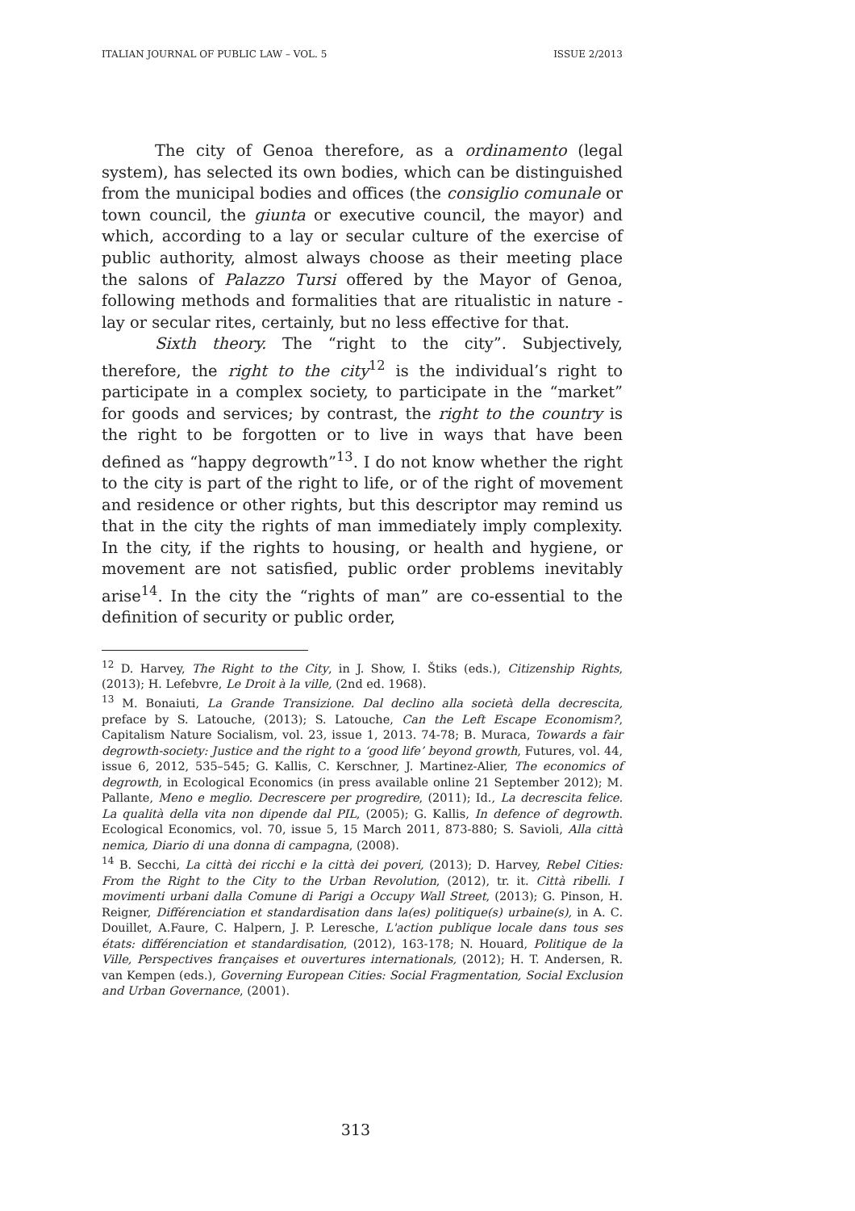ITALIAN JOURNAL OF PUBLIC LAW – VOL. 5 ISSUE 2/2013
The city of Genoa therefore, as a ordinamento (legal system), has selected its own bodies, which can be distinguished from the municipal bodies and offices (the consiglio comunale or town council, the giunta or executive council, the mayor) and which, according to a lay or secular culture of the exercise of public authority, almost always choose as their meeting place the salons of Palazzo Tursi offered by the Mayor of Genoa, following methods and formalities that are ritualistic in nature - lay or secular rites, certainly, but no less effective for that.
Sixth theory. The “right to the city”. Subjectively, therefore, the right to the city<sup>12</sup> is the individual’s right to participate in a complex society, to participate in the “market” for goods and services; by contrast, the right to the country is the right to be forgotten or to live in ways that have been defined as “happy degrowth”<sup>13</sup>. I do not know whether the right to the city is part of the right to life, or of the right of movement and residence or other rights, but this descriptor may remind us that in the city the rights of man immediately imply complexity. In the city, if the rights to housing, or health and hygiene, or movement are not satisfied, public order problems inevitably arise<sup>14</sup>. In the city the “rights of man” are co-essential to the definition of security or public order,
<sup>12</sup> D. Harvey, The Right to the City, in J. Show, I. Štiks (eds.), Citizenship Rights, (2013); H. Lefebvre, Le Droit à la ville, (2nd ed. 1968).
<sup>13</sup> M. Bonaiuti, La Grande Transizione. Dal declino alla società della decrescita, preface by S. Latouche, (2013); S. Latouche, Can the Left Escape Economism?, Capitalism Nature Socialism, vol. 23, issue 1, 2013. 74-78; B. Muraca, Towards a fair degrowth-society: Justice and the right to a ‘good life’ beyond growth, Futures, vol. 44, issue 6, 2012, 535–545; G. Kallis, C. Kerschner, J. Martinez-Alier, The economics of degrowth, in Ecological Economics (in press available online 21 September 2012); M. Pallante, Meno e meglio. Decrescere per progredire, (2011); Id., La decrescita felice. La qualità della vita non dipende dal PIL, (2005); G. Kallis, In defence of degrowth. Ecological Economics, vol. 70, issue 5, 15 March 2011, 873-880; S. Savioli, Alla città nemica, Diario di una donna di campagna, (2008).
<sup>14</sup> B. Secchi, La città dei ricchi e la città dei poveri, (2013); D. Harvey, Rebel Cities: From the Right to the City to the Urban Revolution, (2012), tr. it. Città ribelli. I movimenti urbani dalla Comune di Parigi a Occupy Wall Street, (2013); G. Pinson, H. Reigner, Différenciation et standardisation dans la(es) politique(s) urbaine(s), in A. C. Douillet, A.Faure, C. Halpern, J. P. Leresche, L'action publique locale dans tous ses états: différenciation et standardisation, (2012), 163-178; N. Houard, Politique de la Ville, Perspectives françaises et ouvertures internationals, (2012); H. T. Andersen, R. van Kempen (eds.), Governing European Cities: Social Fragmentation, Social Exclusion and Urban Governance, (2001).
313